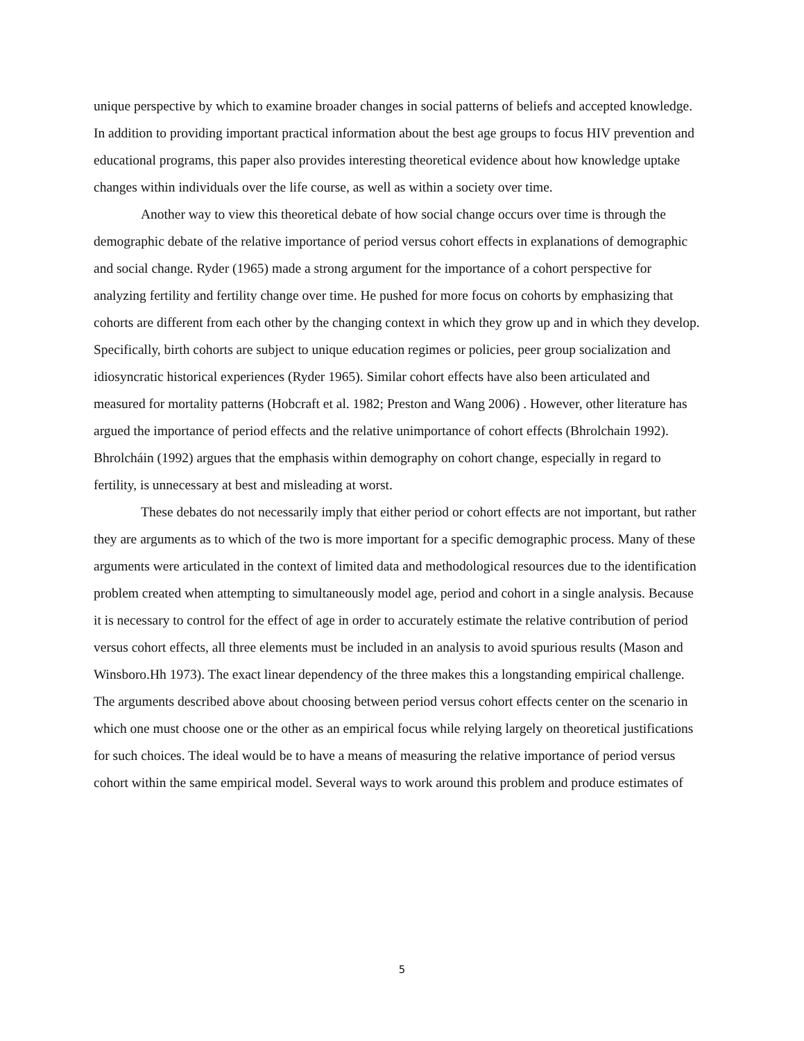unique perspective by which to examine broader changes in social patterns of beliefs and accepted knowledge. In addition to providing important practical information about the best age groups to focus HIV prevention and educational programs, this paper also provides interesting theoretical evidence about how knowledge uptake changes within individuals over the life course, as well as within a society over time.
Another way to view this theoretical debate of how social change occurs over time is through the demographic debate of the relative importance of period versus cohort effects in explanations of demographic and social change. Ryder (1965) made a strong argument for the importance of a cohort perspective for analyzing fertility and fertility change over time. He pushed for more focus on cohorts by emphasizing that cohorts are different from each other by the changing context in which they grow up and in which they develop. Specifically, birth cohorts are subject to unique education regimes or policies, peer group socialization and idiosyncratic historical experiences (Ryder 1965). Similar cohort effects have also been articulated and measured for mortality patterns (Hobcraft et al. 1982; Preston and Wang 2006) . However, other literature has argued the importance of period effects and the relative unimportance of cohort effects (Bhrolchain 1992). Bhrolcháin (1992) argues that the emphasis within demography on cohort change, especially in regard to fertility, is unnecessary at best and misleading at worst.
These debates do not necessarily imply that either period or cohort effects are not important, but rather they are arguments as to which of the two is more important for a specific demographic process. Many of these arguments were articulated in the context of limited data and methodological resources due to the identification problem created when attempting to simultaneously model age, period and cohort in a single analysis. Because it is necessary to control for the effect of age in order to accurately estimate the relative contribution of period versus cohort effects, all three elements must be included in an analysis to avoid spurious results (Mason and Winsboro.Hh 1973). The exact linear dependency of the three makes this a longstanding empirical challenge. The arguments described above about choosing between period versus cohort effects center on the scenario in which one must choose one or the other as an empirical focus while relying largely on theoretical justifications for such choices. The ideal would be to have a means of measuring the relative importance of period versus cohort within the same empirical model. Several ways to work around this problem and produce estimates of
5